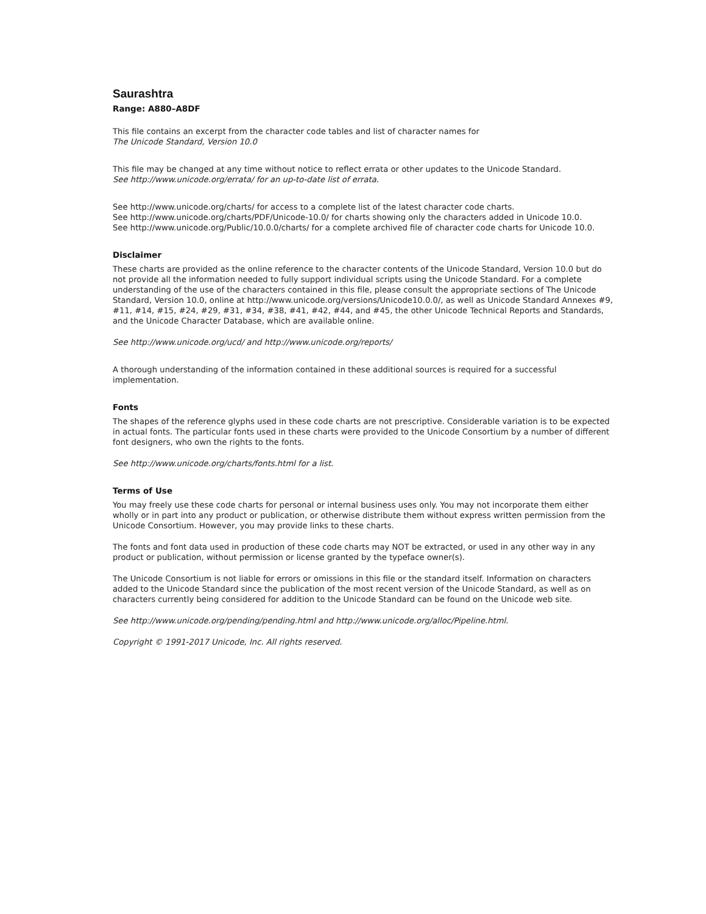Saurashtra
Range: A880–A8DF
This file contains an excerpt from the character code tables and list of character names for
The Unicode Standard, Version 10.0
This file may be changed at any time without notice to reflect errata or other updates to the Unicode Standard.
See http://www.unicode.org/errata/ for an up-to-date list of errata.
See http://www.unicode.org/charts/ for access to a complete list of the latest character code charts.
See http://www.unicode.org/charts/PDF/Unicode-10.0/ for charts showing only the characters added in Unicode 10.0.
See http://www.unicode.org/Public/10.0.0/charts/ for a complete archived file of character code charts for Unicode 10.0.
Disclaimer
These charts are provided as the online reference to the character contents of the Unicode Standard, Version 10.0 but do not provide all the information needed to fully support individual scripts using the Unicode Standard. For a complete understanding of the use of the characters contained in this file, please consult the appropriate sections of The Unicode Standard, Version 10.0, online at http://www.unicode.org/versions/Unicode10.0.0/, as well as Unicode Standard Annexes #9, #11, #14, #15, #24, #29, #31, #34, #38, #41, #42, #44, and #45, the other Unicode Technical Reports and Standards, and the Unicode Character Database, which are available online.
See http://www.unicode.org/ucd/ and http://www.unicode.org/reports/
A thorough understanding of the information contained in these additional sources is required for a successful implementation.
Fonts
The shapes of the reference glyphs used in these code charts are not prescriptive. Considerable variation is to be expected in actual fonts. The particular fonts used in these charts were provided to the Unicode Consortium by a number of different font designers, who own the rights to the fonts.
See http://www.unicode.org/charts/fonts.html for a list.
Terms of Use
You may freely use these code charts for personal or internal business uses only. You may not incorporate them either wholly or in part into any product or publication, or otherwise distribute them without express written permission from the Unicode Consortium. However, you may provide links to these charts.
The fonts and font data used in production of these code charts may NOT be extracted, or used in any other way in any product or publication, without permission or license granted by the typeface owner(s).
The Unicode Consortium is not liable for errors or omissions in this file or the standard itself. Information on characters added to the Unicode Standard since the publication of the most recent version of the Unicode Standard, as well as on characters currently being considered for addition to the Unicode Standard can be found on the Unicode web site.
See http://www.unicode.org/pending/pending.html and http://www.unicode.org/alloc/Pipeline.html.
Copyright © 1991-2017 Unicode, Inc. All rights reserved.